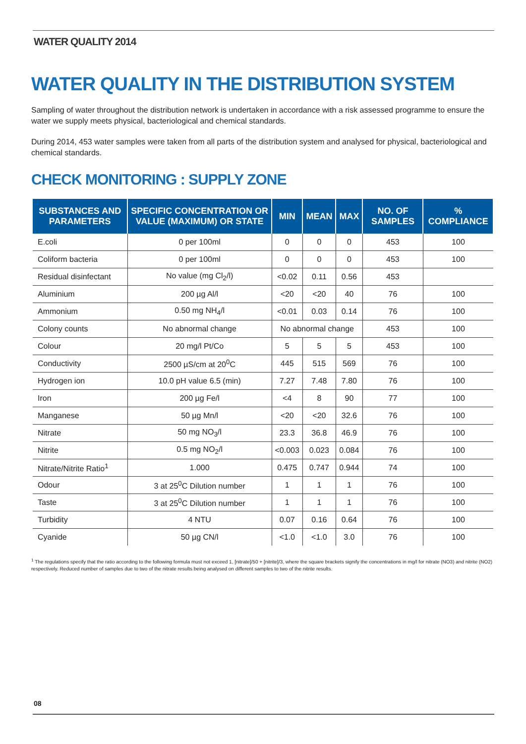WATER QUALITY 2014
WATER QUALITY IN THE DISTRIBUTION SYSTEM
Sampling of water throughout the distribution network is undertaken in accordance with a risk assessed programme to ensure the water we supply meets physical, bacteriological and chemical standards.
During 2014, 453 water samples were taken from all parts of the distribution system and analysed for physical, bacteriological and chemical standards.
CHECK MONITORING : SUPPLY ZONE
| SUBSTANCES AND PARAMETERS | SPECIFIC CONCENTRATION OR VALUE (MAXIMUM) OR STATE | MIN | MEAN | MAX | NO. OF SAMPLES | % COMPLIANCE |
| --- | --- | --- | --- | --- | --- | --- |
| E.coli | 0 per 100ml | 0 | 0 | 0 | 453 | 100 |
| Coliform bacteria | 0 per 100ml | 0 | 0 | 0 | 453 | 100 |
| Residual disinfectant | No value (mg Cl<sub>2</sub>/l) | <0.02 | 0.11 | 0.56 | 453 | |
| Aluminium | 200 µg Al/l | <20 | <20 | 40 | 76 | 100 |
| Ammonium | 0.50 mg NH<sub>4</sub>/l | <0.01 | 0.03 | 0.14 | 76 | 100 |
| Colony counts | No abnormal change | No abnormal change | | | 453 | 100 |
| Colour | 20 mg/l Pt/Co | 5 | 5 | 5 | 453 | 100 |
| Conductivity | 2500 µS/cm at 20<sup>0</sup>C | 445 | 515 | 569 | 76 | 100 |
| Hydrogen ion | 10.0 pH value 6.5 (min) | 7.27 | 7.48 | 7.80 | 76 | 100 |
| Iron | 200 µg Fe/l | <4 | 8 | 90 | 77 | 100 |
| Manganese | 50 µg Mn/l | <20 | <20 | 32.6 | 76 | 100 |
| Nitrate | 50 mg NO<sub>3</sub>/l | 23.3 | 36.8 | 46.9 | 76 | 100 |
| Nitrite | 0.5 mg NO<sub>2</sub>/l | <0.003 | 0.023 | 0.084 | 76 | 100 |
| Nitrate/Nitrite Ratio<sup>1</sup> | 1.000 | 0.475 | 0.747 | 0.944 | 74 | 100 |
| Odour | 3 at 25<sup>0</sup>C Dilution number | 1 | 1 | 1 | 76 | 100 |
| Taste | 3 at 25<sup>0</sup>C Dilution number | 1 | 1 | 1 | 76 | 100 |
| Turbidity | 4 NTU | 0.07 | 0.16 | 0.64 | 76 | 100 |
| Cyanide | 50 µg CN/l | <1.0 | <1.0 | 3.0 | 76 | 100 |
<sup>1</sup> The regulations specify that the ratio according to the following formula must not exceed 1, [nitrate]/50 + [nitrite]/3, where the square brackets signify the concentrations in mg/l for nitrate (NO3) and nitrite (NO2) respectively. Reduced number of samples due to two of the nitrate results being analysed on different samples to two of the nitrite results.
08